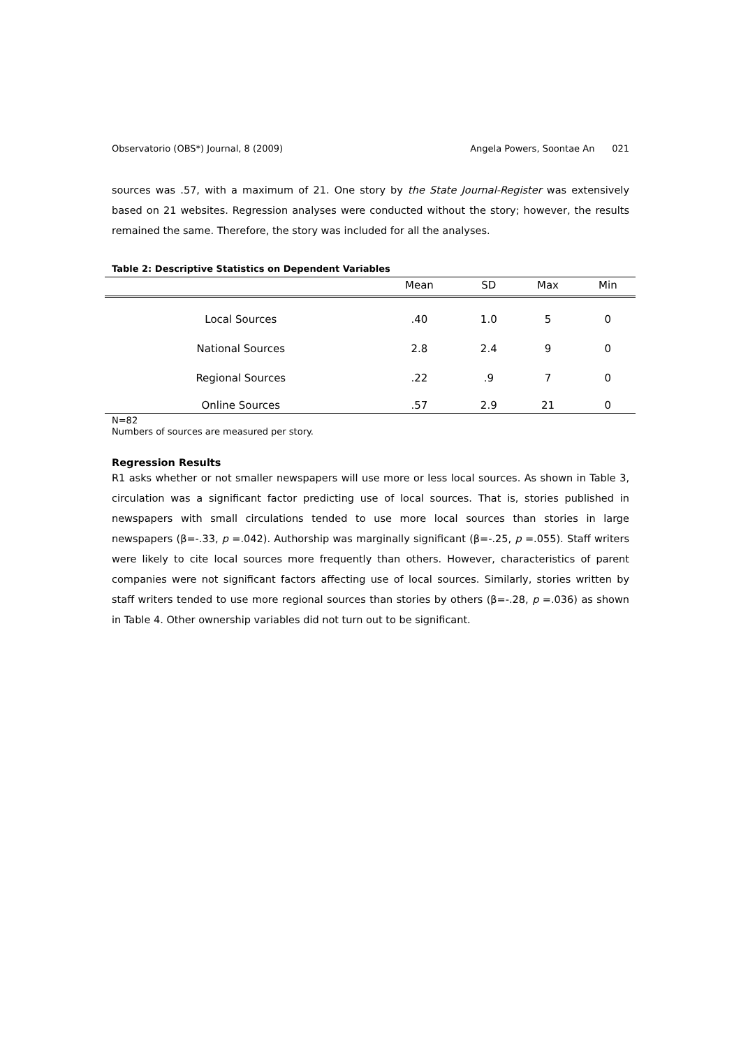Observatorio (OBS*) Journal, 8 (2009) Angela Powers, Soontae An 021
sources was .57, with a maximum of 21. One story by the State Journal-Register was extensively based on 21 websites. Regression analyses were conducted without the story; however, the results remained the same. Therefore, the story was included for all the analyses.
Table 2: Descriptive Statistics on Dependent Variables
| | Mean | SD | Max | Min |
| --- | --- | --- | --- | --- |
| Local Sources | .40 | 1.0 | 5 | 0 |
| National Sources | 2.8 | 2.4 | 9 | 0 |
| Regional Sources | .22 | .9 | 7 | 0 |
| Online Sources | .57 | 2.9 | 21 | 0 |
N=82
Numbers of sources are measured per story.
Regression Results
R1 asks whether or not smaller newspapers will use more or less local sources. As shown in Table 3, circulation was a significant factor predicting use of local sources. That is, stories published in newspapers with small circulations tended to use more local sources than stories in large newspapers (β=-.33, p =.042). Authorship was marginally significant (β=-.25, p =.055). Staff writers were likely to cite local sources more frequently than others. However, characteristics of parent companies were not significant factors affecting use of local sources. Similarly, stories written by staff writers tended to use more regional sources than stories by others (β=-.28, p =.036) as shown in Table 4. Other ownership variables did not turn out to be significant.